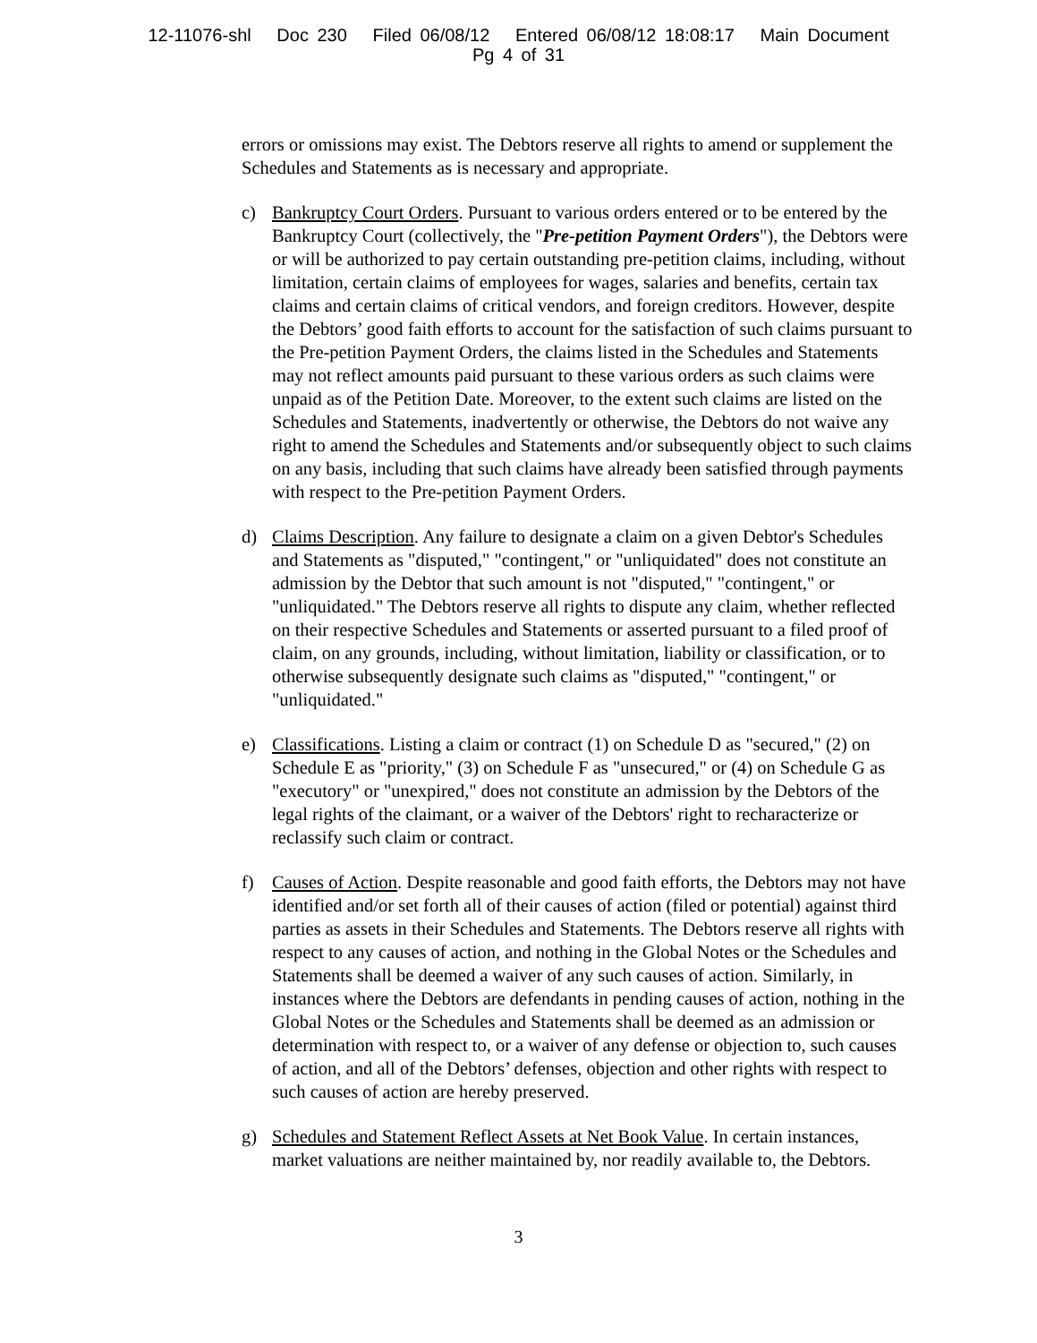12-11076-shl Doc 230 Filed 06/08/12 Entered 06/08/12 18:08:17 Main Document
Pg 4 of 31
errors or omissions may exist. The Debtors reserve all rights to amend or supplement the Schedules and Statements as is necessary and appropriate.
c) Bankruptcy Court Orders. Pursuant to various orders entered or to be entered by the Bankruptcy Court (collectively, the "Pre-petition Payment Orders"), the Debtors were or will be authorized to pay certain outstanding pre-petition claims, including, without limitation, certain claims of employees for wages, salaries and benefits, certain tax claims and certain claims of critical vendors, and foreign creditors. However, despite the Debtors’ good faith efforts to account for the satisfaction of such claims pursuant to the Pre-petition Payment Orders, the claims listed in the Schedules and Statements may not reflect amounts paid pursuant to these various orders as such claims were unpaid as of the Petition Date. Moreover, to the extent such claims are listed on the Schedules and Statements, inadvertently or otherwise, the Debtors do not waive any right to amend the Schedules and Statements and/or subsequently object to such claims on any basis, including that such claims have already been satisfied through payments with respect to the Pre-petition Payment Orders.
d) Claims Description. Any failure to designate a claim on a given Debtor's Schedules and Statements as "disputed," "contingent," or "unliquidated" does not constitute an admission by the Debtor that such amount is not "disputed," "contingent," or "unliquidated." The Debtors reserve all rights to dispute any claim, whether reflected on their respective Schedules and Statements or asserted pursuant to a filed proof of claim, on any grounds, including, without limitation, liability or classification, or to otherwise subsequently designate such claims as "disputed," "contingent," or "unliquidated."
e) Classifications. Listing a claim or contract (1) on Schedule D as "secured," (2) on Schedule E as "priority," (3) on Schedule F as "unsecured," or (4) on Schedule G as "executory" or "unexpired," does not constitute an admission by the Debtors of the legal rights of the claimant, or a waiver of the Debtors' right to recharacterize or reclassify such claim or contract.
f) Causes of Action. Despite reasonable and good faith efforts, the Debtors may not have identified and/or set forth all of their causes of action (filed or potential) against third parties as assets in their Schedules and Statements. The Debtors reserve all rights with respect to any causes of action, and nothing in the Global Notes or the Schedules and Statements shall be deemed a waiver of any such causes of action. Similarly, in instances where the Debtors are defendants in pending causes of action, nothing in the Global Notes or the Schedules and Statements shall be deemed as an admission or determination with respect to, or a waiver of any defense or objection to, such causes of action, and all of the Debtors’ defenses, objection and other rights with respect to such causes of action are hereby preserved.
g) Schedules and Statement Reflect Assets at Net Book Value. In certain instances, market valuations are neither maintained by, nor readily available to, the Debtors.
3